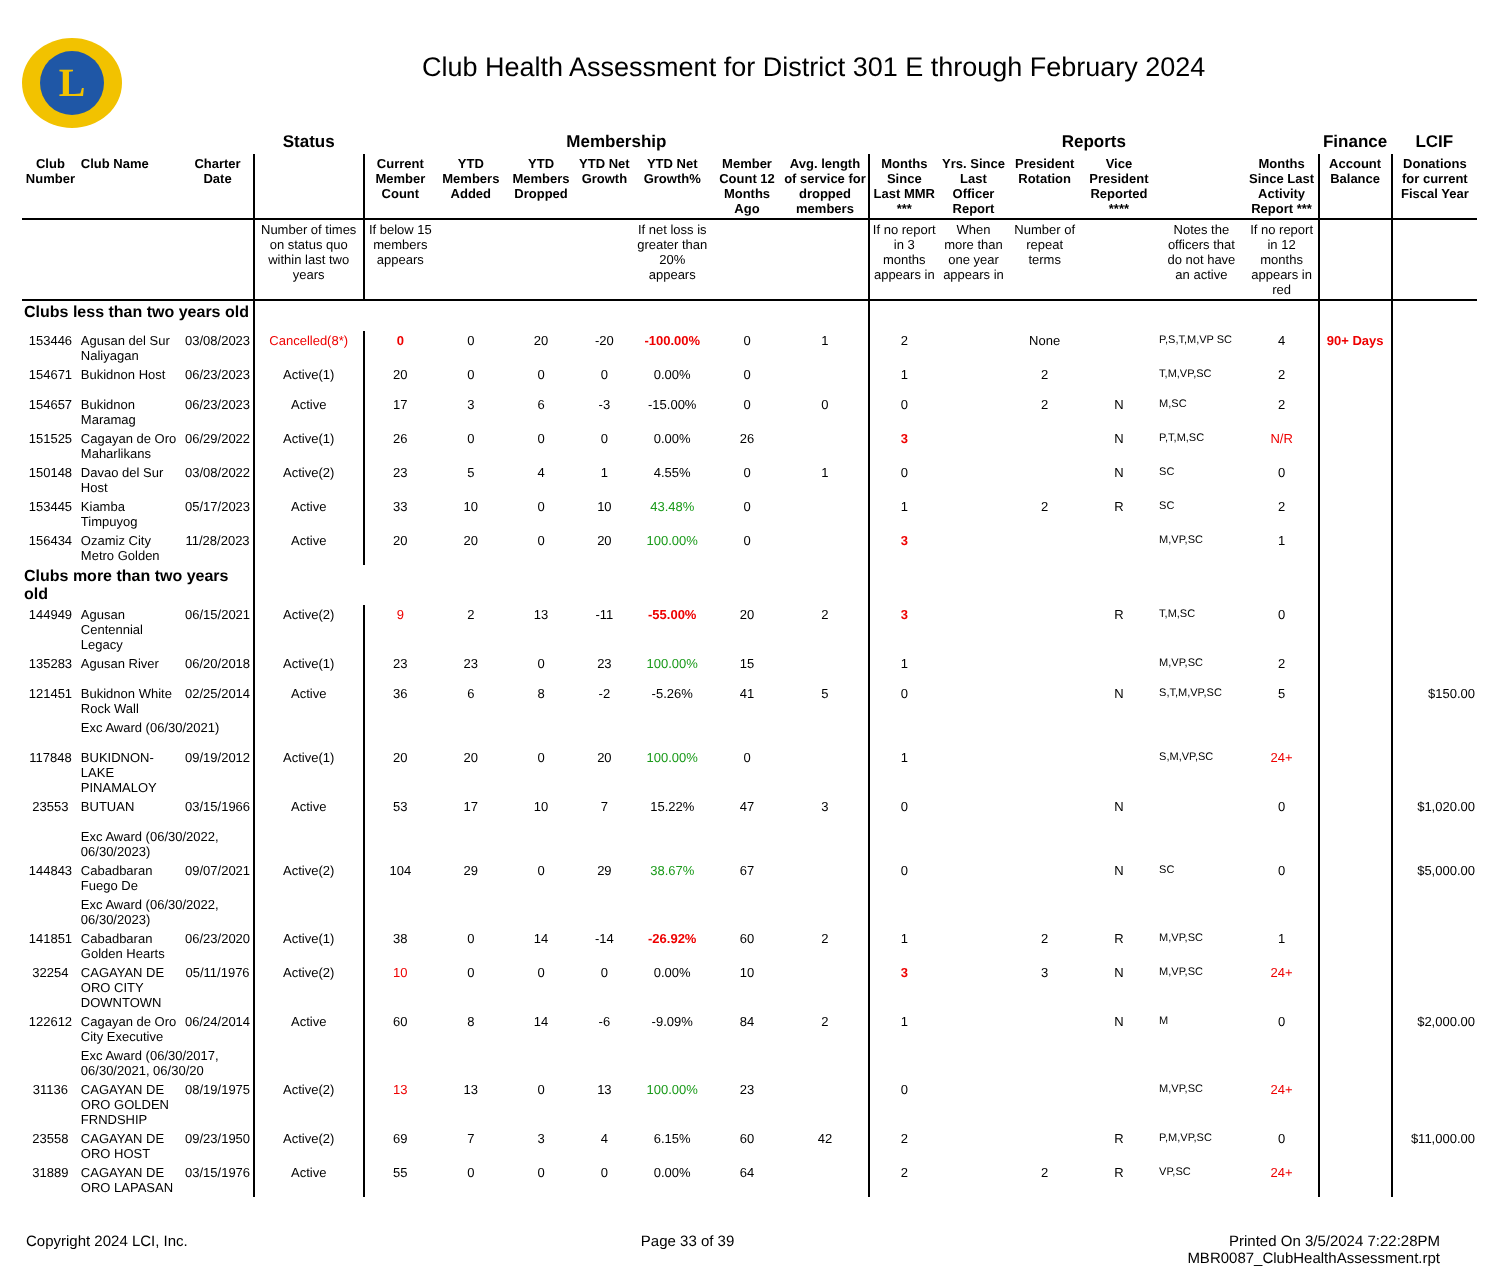L
Club Health Assessment for District 301 E through February 2024
| | | | Status | Membership | | | | | | | Reports | | | | | | Finance | LCIF |
| --- | --- | --- | --- | --- | --- | --- | --- | --- | --- | --- | --- | --- | --- | --- | --- | --- | --- | --- |
| Club Number | Club Name | Charter Date | | Current Member Count | YTD Members Added | YTD Members Dropped | YTD Net Growth | YTD Net Growth% | Member Count 12 Months Ago | Avg. length of service for dropped members | Months Since Last MMR *** | Yrs. Since Last Officer Report | President Rotation | Vice President Reported **** | | Months Since Last Activity Report *** | Account Balance | Donations for current Fiscal Year |
| | | | Number of times on status quo within last two years | If below 15 members appears | | | | If net loss is greater than 20% appears | | | If no report in 3 months appears in | When more than one year appears in | Number of repeat terms | | Notes the officers that do not have an active | If no report in 12 months appears in red | | |
| Clubs less than two years old | | | | | | | | | | | | | | | | | | |
| 153446 | Agusan del Sur Naliyagan | 03/08/2023 | Cancelled(8*) | 0 | 0 | 20 | -20 | -100.00% | 0 | 1 | 2 | | None | | P,S,T,M,VP SC | 4 | 90+ Days | |
| 154671 | Bukidnon Host | 06/23/2023 | Active(1) | 20 | 0 | 0 | 0 | 0.00% | 0 | | 1 | | 2 | | T,M,VP,SC | 2 | | |
| 154657 | Bukidnon Maramag | 06/23/2023 | Active | 17 | 3 | 6 | -3 | -15.00% | 0 | 0 | 0 | | 2 | N | M,SC | 2 | | |
| 151525 | Cagayan de Oro Maharlikans | 06/29/2022 | Active(1) | 26 | 0 | 0 | 0 | 0.00% | 26 | | 3 | | | N | P,T,M,SC | N/R | | |
| 150148 | Davao del Sur Host | 03/08/2022 | Active(2) | 23 | 5 | 4 | 1 | 4.55% | 0 | 1 | 0 | | | N | SC | 0 | | |
| 153445 | Kiamba Timpuyog | 05/17/2023 | Active | 33 | 10 | 0 | 10 | 43.48% | 0 | | 1 | | 2 | R | SC | 2 | | |
| 156434 | Ozamiz City Metro Golden | 11/28/2023 | Active | 20 | 20 | 0 | 20 | 100.00% | 0 | | 3 | | | | M,VP,SC | 1 | | |
| Clubs more than two years old | | | | | | | | | | | | | | | | | | |
| 144949 | Agusan Centennial Legacy | 06/15/2021 | Active(2) | 9 | 2 | 13 | -11 | -55.00% | 20 | 2 | 3 | | | R | T,M,SC | 0 | | |
| 135283 | Agusan River | 06/20/2018 | Active(1) | 23 | 23 | 0 | 23 | 100.00% | 15 | | 1 | | | | M,VP,SC | 2 | | |
| 121451 | Bukidnon White Rock Wall | 02/25/2014 | Active | 36 | 6 | 8 | -2 | -5.26% | 41 | 5 | 0 | | | N | S,T,M,VP,SC | 5 | | $150.00 |
| | Exc Award (06/30/2021) | | | | | | | | | | | | | | | | | |
| 117848 | BUKIDNON-LAKE PINAMALOY | 09/19/2012 | Active(1) | 20 | 20 | 0 | 20 | 100.00% | 0 | | 1 | | | | S,M,VP,SC | 24+ | | |
| 23553 | BUTUAN | 03/15/1966 | Active | 53 | 17 | 10 | 7 | 15.22% | 47 | 3 | 0 | | | N | | 0 | | $1,020.00 |
| | Exc Award (06/30/2022, 06/30/2023) | | | | | | | | | | | | | | | | | |
| 144843 | Cabadbaran Fuego De | 09/07/2021 | Active(2) | 104 | 29 | 0 | 29 | 38.67% | 67 | | 0 | | | N | SC | 0 | | $5,000.00 |
| | Exc Award (06/30/2022, 06/30/2023) | | | | | | | | | | | | | | | | | |
| 141851 | Cabadbaran Golden Hearts | 06/23/2020 | Active(1) | 38 | 0 | 14 | -14 | -26.92% | 60 | 2 | 1 | | 2 | R | M,VP,SC | 1 | | |
| 32254 | CAGAYAN DE ORO CITY DOWNTOWN | 05/11/1976 | Active(2) | 10 | 0 | 0 | 0 | 0.00% | 10 | | 3 | | 3 | N | M,VP,SC | 24+ | | |
| 122612 | Cagayan de Oro City Executive | 06/24/2014 | Active | 60 | 8 | 14 | -6 | -9.09% | 84 | 2 | 1 | | | N | M | 0 | | $2,000.00 |
| | Exc Award (06/30/2017, 06/30/2021, 06/30/20 | | | | | | | | | | | | | | | | | |
| 31136 | CAGAYAN DE ORO GOLDEN FRNDSHIP | 08/19/1975 | Active(2) | 13 | 13 | 0 | 13 | 100.00% | 23 | | 0 | | | | M,VP,SC | 24+ | | |
| 23558 | CAGAYAN DE ORO HOST | 09/23/1950 | Active(2) | 69 | 7 | 3 | 4 | 6.15% | 60 | 42 | 2 | | | R | P,M,VP,SC | 0 | | $11,000.00 |
| 31889 | CAGAYAN DE ORO LAPASAN | 03/15/1976 | Active | 55 | 0 | 0 | 0 | 0.00% | 64 | | 2 | | 2 | R | VP,SC | 24+ | | |
Copyright 2024 LCI, Inc. Page 33 of 39 Printed On 3/5/2024 7:22:28PM
MBR0087_ClubHealthAssessment.rpt